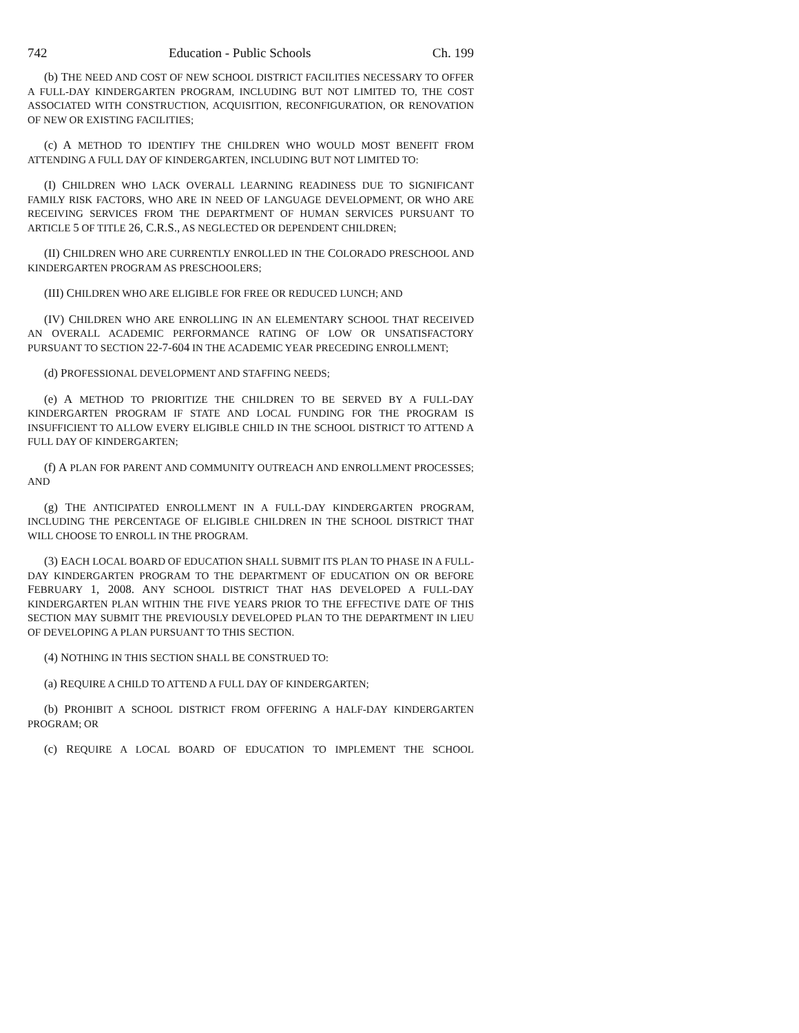742 Education - Public Schools Ch. 199
(b) THE NEED AND COST OF NEW SCHOOL DISTRICT FACILITIES NECESSARY TO OFFER A FULL-DAY KINDERGARTEN PROGRAM, INCLUDING BUT NOT LIMITED TO, THE COST ASSOCIATED WITH CONSTRUCTION, ACQUISITION, RECONFIGURATION, OR RENOVATION OF NEW OR EXISTING FACILITIES;
(c) A METHOD TO IDENTIFY THE CHILDREN WHO WOULD MOST BENEFIT FROM ATTENDING A FULL DAY OF KINDERGARTEN, INCLUDING BUT NOT LIMITED TO:
(I) CHILDREN WHO LACK OVERALL LEARNING READINESS DUE TO SIGNIFICANT FAMILY RISK FACTORS, WHO ARE IN NEED OF LANGUAGE DEVELOPMENT, OR WHO ARE RECEIVING SERVICES FROM THE DEPARTMENT OF HUMAN SERVICES PURSUANT TO ARTICLE 5 OF TITLE 26, C.R.S., AS NEGLECTED OR DEPENDENT CHILDREN;
(II) CHILDREN WHO ARE CURRENTLY ENROLLED IN THE COLORADO PRESCHOOL AND KINDERGARTEN PROGRAM AS PRESCHOOLERS;
(III) CHILDREN WHO ARE ELIGIBLE FOR FREE OR REDUCED LUNCH; AND
(IV) CHILDREN WHO ARE ENROLLING IN AN ELEMENTARY SCHOOL THAT RECEIVED AN OVERALL ACADEMIC PERFORMANCE RATING OF LOW OR UNSATISFACTORY PURSUANT TO SECTION 22-7-604 IN THE ACADEMIC YEAR PRECEDING ENROLLMENT;
(d) PROFESSIONAL DEVELOPMENT AND STAFFING NEEDS;
(e) A METHOD TO PRIORITIZE THE CHILDREN TO BE SERVED BY A FULL-DAY KINDERGARTEN PROGRAM IF STATE AND LOCAL FUNDING FOR THE PROGRAM IS INSUFFICIENT TO ALLOW EVERY ELIGIBLE CHILD IN THE SCHOOL DISTRICT TO ATTEND A FULL DAY OF KINDERGARTEN;
(f) A PLAN FOR PARENT AND COMMUNITY OUTREACH AND ENROLLMENT PROCESSES; AND
(g) THE ANTICIPATED ENROLLMENT IN A FULL-DAY KINDERGARTEN PROGRAM, INCLUDING THE PERCENTAGE OF ELIGIBLE CHILDREN IN THE SCHOOL DISTRICT THAT WILL CHOOSE TO ENROLL IN THE PROGRAM.
(3) EACH LOCAL BOARD OF EDUCATION SHALL SUBMIT ITS PLAN TO PHASE IN A FULL-DAY KINDERGARTEN PROGRAM TO THE DEPARTMENT OF EDUCATION ON OR BEFORE FEBRUARY 1, 2008. ANY SCHOOL DISTRICT THAT HAS DEVELOPED A FULL-DAY KINDERGARTEN PLAN WITHIN THE FIVE YEARS PRIOR TO THE EFFECTIVE DATE OF THIS SECTION MAY SUBMIT THE PREVIOUSLY DEVELOPED PLAN TO THE DEPARTMENT IN LIEU OF DEVELOPING A PLAN PURSUANT TO THIS SECTION.
(4) NOTHING IN THIS SECTION SHALL BE CONSTRUED TO:
(a) REQUIRE A CHILD TO ATTEND A FULL DAY OF KINDERGARTEN;
(b) PROHIBIT A SCHOOL DISTRICT FROM OFFERING A HALF-DAY KINDERGARTEN PROGRAM; OR
(c) REQUIRE A LOCAL BOARD OF EDUCATION TO IMPLEMENT THE SCHOOL